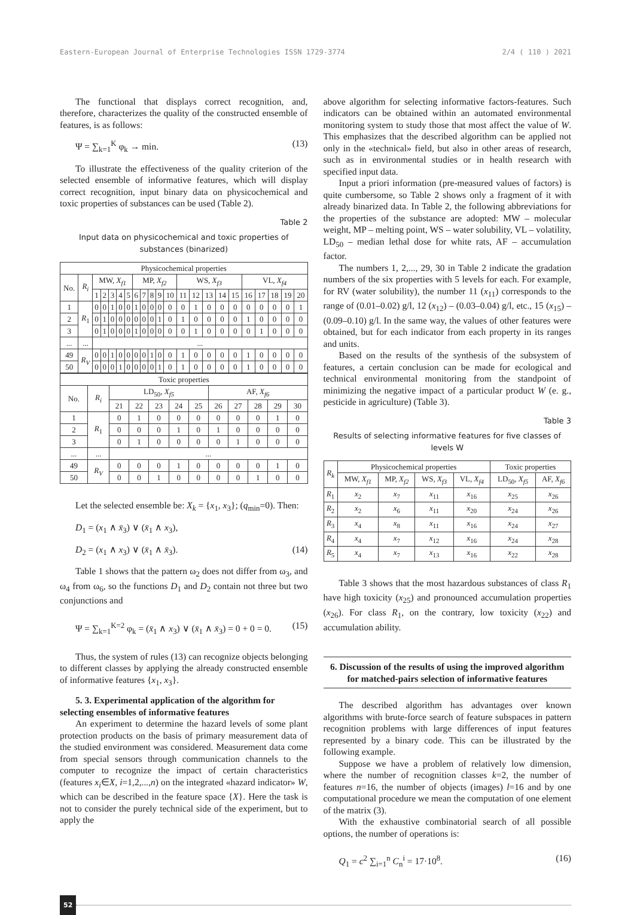Eastern-European Journal of Enterprise Technologies ISSN 1729-3774 2/4 ( 110 ) 2021
The functional that displays correct recognition, and, therefore, characterizes the quality of the constructed ensemble of features, is as follows:
Ψ = ∑<sub>k=1</sub><sup>K</sup> φ<sub>k</sub> → min. (13)
To illustrate the effectiveness of the quality criterion of the selected ensemble of informative features, which will display correct recognition, input binary data on physicochemical and toxic properties of substances can be used (Table 2).
Table 2
Input data on physicochemical and toxic properties of substances (binarized)
| Physicochemical properties | | | | | | | | | | | | | | | | | | | | | |
| No. | R<sub>i</sub> | MW, X<sub>f1</sub> | | | | | MP, X<sub>f2</sub> | | | | | WS, X<sub>f3</sub> | | | | | VL, X<sub>f4</sub> | | | | |
| | | 1 | 2 | 3 | 4 | 5 | 6 | 7 | 8 | 9 | 10 | 11 | 12 | 13 | 14 | 15 | 16 | 17 | 18 | 19 | 20 |
| 1 | R<sub>1</sub> | 0 | 0 | 1 | 0 | 0 | 1 | 0 | 0 | 0 | 0 | 0 | 1 | 0 | 0 | 0 | 0 | 0 | 0 | 0 | 1 |
| 2 | | 0 | 1 | 0 | 0 | 0 | 0 | 0 | 0 | 1 | 0 | 1 | 0 | 0 | 0 | 0 | 1 | 0 | 0 | 0 | 0 |
| 3 | | 0 | 1 | 0 | 0 | 0 | 1 | 0 | 0 | 0 | 0 | 0 | 1 | 0 | 0 | 0 | 0 | 1 | 0 | 0 | 0 |
| ... | ... | ... | | | | | | | | | | | | | | | | | | | |
| 49 | R<sub>V</sub> | 0 | 0 | 1 | 0 | 0 | 0 | 0 | 1 | 0 | 0 | 1 | 0 | 0 | 0 | 0 | 1 | 0 | 0 | 0 | 0 |
| 50 | | 0 | 0 | 0 | 1 | 0 | 0 | 0 | 0 | 1 | 0 | 1 | 0 | 0 | 0 | 0 | 1 | 0 | 0 | 0 | 0 |
| Toxic properties | | | | | | | | | | | |
| No. | R<sub>i</sub> | LD<sub>50</sub>, X<sub>f5</sub> | | | | | AF, X<sub>f6</sub> | | | | |
| | | 21 | 22 | 23 | 24 | 25 | 26 | 27 | 28 | 29 | 30 |
| 1 | R<sub>1</sub> | 0 | 1 | 0 | 0 | 0 | 0 | 0 | 0 | 1 | 0 |
| 2 | | 0 | 0 | 0 | 1 | 0 | 1 | 0 | 0 | 0 | 0 |
| 3 | | 0 | 1 | 0 | 0 | 0 | 0 | 1 | 0 | 0 | 0 |
| ... | ... | ... | | | | | | | | | |
| 49 | R<sub>V</sub> | 0 | 0 | 0 | 1 | 0 | 0 | 0 | 0 | 1 | 0 |
| 50 | | 0 | 0 | 1 | 0 | 0 | 0 | 0 | 1 | 0 | 0 |
Let the selected ensemble be: X<sub>k</sub> = {x<sub>1</sub>, x<sub>3</sub>}; (q<sub>min</sub>=0). Then:
D<sub>1</sub> = (x<sub>1</sub> ∧ x̄<sub>3</sub>) ∨ (x̄<sub>1</sub> ∧ x<sub>3</sub>),
D<sub>2</sub> = (x<sub>1</sub> ∧ x<sub>3</sub>) ∨ (x̄<sub>1</sub> ∧ x̄<sub>3</sub>). (14)
Table 1 shows that the pattern ω<sub>2</sub> does not differ from ω<sub>3</sub>, and ω<sub>4</sub> from ω<sub>6</sub>, so the functions D<sub>1</sub> and D<sub>2</sub> contain not three but two conjunctions and
Ψ = ∑<sub>k=1</sub><sup>K=2</sup> φ<sub>k</sub> = (x̄<sub>1</sub> ∧ x<sub>3</sub>) ∨ (x̄<sub>1</sub> ∧ x̄<sub>3</sub>) = 0 + 0 = 0. (15)
Thus, the system of rules (13) can recognize objects belonging to different classes by applying the already constructed ensemble of informative features {x<sub>1</sub>, x<sub>3</sub>}.
5. 3. Experimental application of the algorithm for selecting ensembles of informative features
An experiment to determine the hazard levels of some plant protection products on the basis of primary measurement data of the studied environment was considered. Measurement data come from special sensors through communication channels to the computer to recognize the impact of certain characteristics (features x<sub>i</sub>∈X, i=1,2,...,n) on the integrated «hazard indicator» W, which can be described in the feature space {X}. Here the task is not to consider the purely technical side of the experiment, but to apply the
above algorithm for selecting informative factors-features. Such indicators can be obtained within an automated environmental monitoring system to study those that most affect the value of W. This emphasizes that the described algorithm can be applied not only in the «technical» field, but also in other areas of research, such as in environmental studies or in health research with specified input data.
Input a priori information (pre-measured values of factors) is quite cumbersome, so Table 2 shows only a fragment of it with already binarized data. In Table 2, the following abbreviations for the properties of the substance are adopted: MW – molecular weight, MP – melting point, WS – water solubility, VL – volatility, LD<sub>50</sub> – median lethal dose for white rats, AF – accumulation factor.
The numbers 1, 2,..., 29, 30 in Table 2 indicate the gradation numbers of the six properties with 5 levels for each. For example, for RV (water solubility), the number 11 (x<sub>11</sub>) corresponds to the range of (0.01–0.02) g/l, 12 (x<sub>12</sub>) – (0.03–0.04) g/l, etc., 15 (x<sub>15</sub>) – (0.09–0.10) g/l. In the same way, the values of other features were obtained, but for each indicator from each property in its ranges and units.
Based on the results of the synthesis of the subsystem of features, a certain conclusion can be made for ecological and technical environmental monitoring from the standpoint of minimizing the negative impact of a particular product W (e. g., pesticide in agriculture) (Table 3).
Table 3
Results of selecting informative features for five classes of levels W
| R<sub>k</sub> | Physicochemical properties | | | | Toxic properties | |
| | MW, X<sub>f1</sub> | MP, X<sub>f2</sub> | WS, X<sub>f3</sub> | VL, X<sub>f4</sub> | LD<sub>50</sub>, X<sub>f5</sub> | AF, X<sub>f6</sub> |
| R<sub>1</sub> | x<sub>2</sub> | x<sub>7</sub> | x<sub>11</sub> | x<sub>16</sub> | x<sub>25</sub> | x<sub>26</sub> |
| R<sub>2</sub> | x<sub>2</sub> | x<sub>6</sub> | x<sub>11</sub> | x<sub>20</sub> | x<sub>24</sub> | x<sub>26</sub> |
| R<sub>3</sub> | x<sub>4</sub> | x<sub>8</sub> | x<sub>11</sub> | x<sub>16</sub> | x<sub>24</sub> | x<sub>27</sub> |
| R<sub>4</sub> | x<sub>4</sub> | x<sub>7</sub> | x<sub>12</sub> | x<sub>16</sub> | x<sub>24</sub> | x<sub>28</sub> |
| R<sub>5</sub> | x<sub>4</sub> | x<sub>7</sub> | x<sub>13</sub> | x<sub>16</sub> | x<sub>22</sub> | x<sub>28</sub> |
Table 3 shows that the most hazardous substances of class R<sub>1</sub> have high toxicity (x<sub>25</sub>) and pronounced accumulation properties (x<sub>26</sub>). For class R<sub>1</sub>, on the contrary, low toxicity (x<sub>22</sub>) and accumulation ability.
6. Discussion of the results of using the improved algorithm for matched-pairs selection of informative features
The described algorithm has advantages over known algorithms with brute-force search of feature subspaces in pattern recognition problems with large differences of input features represented by a binary code. This can be illustrated by the following example.
Suppose we have a problem of relatively low dimension, where the number of recognition classes k=2, the number of features n=16, the number of objects (images) l=16 and by one computational procedure we mean the computation of one element of the matrix (3).
With the exhaustive combinatorial search of all possible options, the number of operations is:
Q<sub>1</sub> = c<sup>2</sup> ∑<sub>i=1</sub><sup>n</sup> C<sub>n</sub><sup>i</sup> = 17·10<sup>8</sup>. (16)
52